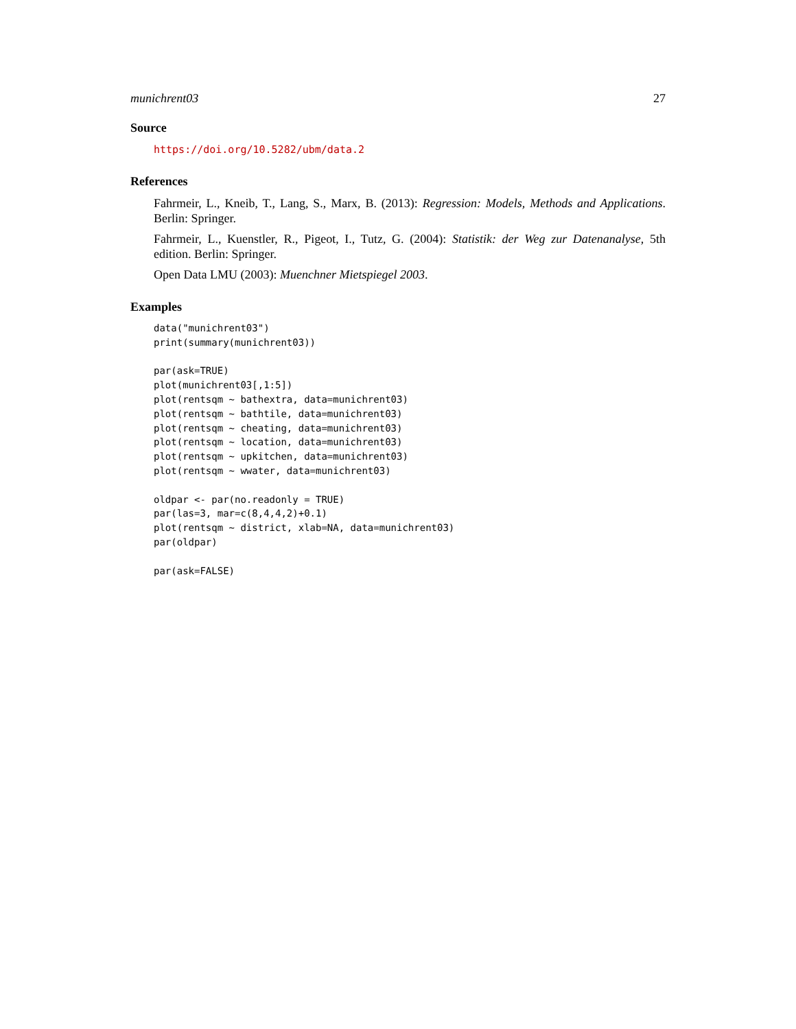munichrent03 27
Source
https://doi.org/10.5282/ubm/data.2
References
Fahrmeir, L., Kneib, T., Lang, S., Marx, B. (2013): Regression: Models, Methods and Applications. Berlin: Springer.
Fahrmeir, L., Kuenstler, R., Pigeot, I., Tutz, G. (2004): Statistik: der Weg zur Datenanalyse, 5th edition. Berlin: Springer.
Open Data LMU (2003): Muenchner Mietspiegel 2003.
Examples
data("munichrent03")
print(summary(munichrent03))

par(ask=TRUE)
plot(munichrent03[,1:5])
plot(rentsqm ~ bathextra, data=munichrent03)
plot(rentsqm ~ bathtile, data=munichrent03)
plot(rentsqm ~ cheating, data=munichrent03)
plot(rentsqm ~ location, data=munichrent03)
plot(rentsqm ~ upkitchen, data=munichrent03)
plot(rentsqm ~ wwater, data=munichrent03)

oldpar <- par(no.readonly = TRUE)
par(las=3, mar=c(8,4,4,2)+0.1)
plot(rentsqm ~ district, xlab=NA, data=munichrent03)
par(oldpar)

par(ask=FALSE)